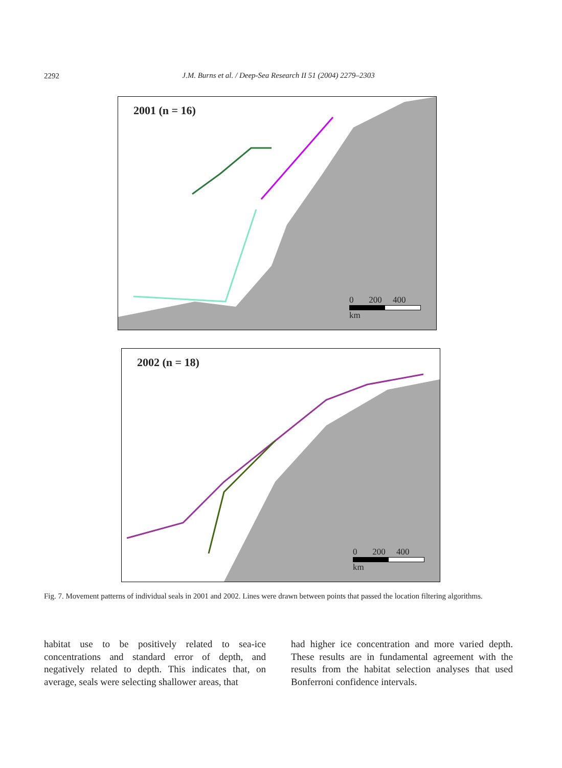2292
J.M. Burns et al. / Deep-Sea Research II 51 (2004) 2279–2303
2001 (n = 16)
0 200 400
km
2002 (n = 18)
0 200 400
km
Fig. 7. Movement patterns of individual seals in 2001 and 2002. Lines were drawn between points that passed the location filtering algorithms.
habitat use to be positively related to sea-ice concentrations and standard error of depth, and negatively related to depth. This indicates that, on average, seals were selecting shallower areas, that
had higher ice concentration and more varied depth. These results are in fundamental agreement with the results from the habitat selection analyses that used Bonferroni confidence intervals.